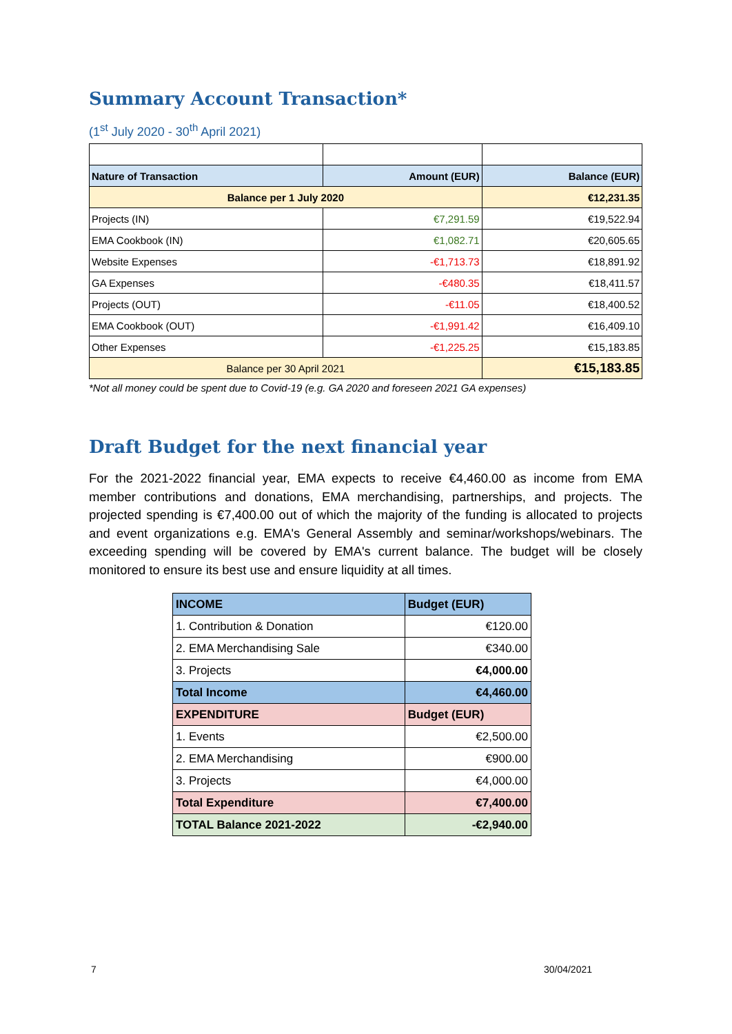Summary Account Transaction*
(1<sup>st</sup> July 2020 - 30<sup>th</sup> April 2021)
| Nature of Transaction | Amount (EUR) | Balance (EUR) |
| Balance per 1 July 2020 | | €12,231.35 |
| Projects (IN) | €7,291.59 | €19,522.94 |
| EMA Cookbook (IN) | €1,082.71 | €20,605.65 |
| Website Expenses | -€1,713.73 | €18,891.92 |
| GA Expenses | -€480.35 | €18,411.57 |
| Projects (OUT) | -€11.05 | €18,400.52 |
| EMA Cookbook (OUT) | -€1,991.42 | €16,409.10 |
| Other Expenses | -€1,225.25 | €15,183.85 |
| Balance per 30 April 2021 | | €15,183.85 |
*Not all money could be spent due to Covid-19 (e.g. GA 2020 and foreseen 2021 GA expenses)
Draft Budget for the next financial year
For the 2021-2022 financial year, EMA expects to receive €4,460.00 as income from EMA member contributions and donations, EMA merchandising, partnerships, and projects. The projected spending is €7,400.00 out of which the majority of the funding is allocated to projects and event organizations e.g. EMA's General Assembly and seminar/workshops/webinars. The exceeding spending will be covered by EMA's current balance. The budget will be closely monitored to ensure its best use and ensure liquidity at all times.
| INCOME | Budget (EUR) |
| 1. Contribution & Donation | €120.00 |
| 2. EMA Merchandising Sale | €340.00 |
| 3. Projects | €4,000.00 |
| Total Income | €4,460.00 |
| EXPENDITURE | Budget (EUR) |
| 1. Events | €2,500.00 |
| 2. EMA Merchandising | €900.00 |
| 3. Projects | €4,000.00 |
| Total Expenditure | €7,400.00 |
| TOTAL Balance 2021-2022 | -€2,940.00 |
7 30/04/2021